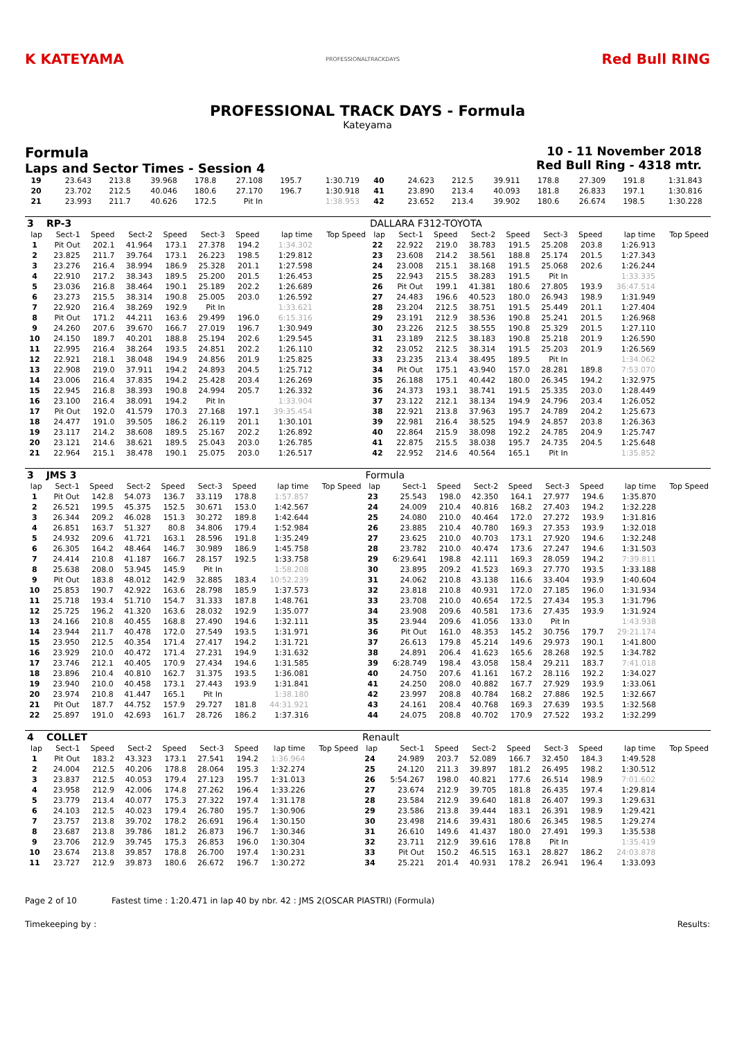K KATEYAMA
PROFESSIONALTRACKDAYS
Red Bull RING
PROFESSIONAL TRACK DAYS - Formula
Kateyama
Formula
Laps and Sector Times - Session 4
10 - 11 November 2018
Red Bull Ring - 4318 mtr.
| 19 | 23.643 | 213.8 | 39.968 | 178.8 | 27.108 | 195.7 | 1:30.719 | | 40 | 24.623 | 212.5 | 39.911 | 178.8 | 27.309 | 191.8 | 1:31.843 | |
| 20 | 23.702 | 212.5 | 40.046 | 180.6 | 27.170 | 196.7 | 1:30.918 | | 41 | 23.890 | 213.4 | 40.093 | 181.8 | 26.833 | 197.1 | 1:30.816 | |
| 21 | 23.993 | 211.7 | 40.626 | 172.5 | Pit In | | 1:38.953 | | 42 | 23.652 | 213.4 | 39.902 | 180.6 | 26.674 | 198.5 | 1:30.228 | |
| 3 | RP-3 | | | | | | | | DALLARA F312-TOYOTA | | | | | | | | |
| lap | Sect-1 | Speed | Sect-2 | Speed | Sect-3 | Speed | lap time | Top Speed | lap | Sect-1 | Speed | Sect-2 | Speed | Sect-3 | Speed | lap time | Top Speed |
| 1 | Pit Out | 202.1 | 41.964 | 173.1 | 27.378 | 194.2 | 1:34.302 | | 22 | 22.922 | 219.0 | 38.783 | 191.5 | 25.208 | 203.8 | 1:26.913 | |
| 2 | 23.825 | 211.7 | 39.764 | 173.1 | 26.223 | 198.5 | 1:29.812 | | 23 | 23.608 | 214.2 | 38.561 | 188.8 | 25.174 | 201.5 | 1:27.343 | |
| 3 | 23.276 | 216.4 | 38.994 | 186.9 | 25.328 | 201.1 | 1:27.598 | | 24 | 23.008 | 215.1 | 38.168 | 191.5 | 25.068 | 202.6 | 1:26.244 | |
| 4 | 22.910 | 217.2 | 38.343 | 189.5 | 25.200 | 201.5 | 1:26.453 | | 25 | 22.943 | 215.5 | 38.283 | 191.5 | Pit In | | 1:33.335 | |
| 5 | 23.036 | 216.8 | 38.464 | 190.1 | 25.189 | 202.2 | 1:26.689 | | 26 | Pit Out | 199.1 | 41.381 | 180.6 | 27.805 | 193.9 | 36:47.514 | |
| 6 | 23.273 | 215.5 | 38.314 | 190.8 | 25.005 | 203.0 | 1:26.592 | | 27 | 24.483 | 196.6 | 40.523 | 180.0 | 26.943 | 198.9 | 1:31.949 | |
| 7 | 22.920 | 216.4 | 38.269 | 192.9 | Pit In | | 1:33.621 | | 28 | 23.204 | 212.5 | 38.751 | 191.5 | 25.449 | 201.1 | 1:27.404 | |
| 8 | Pit Out | 171.2 | 44.211 | 163.6 | 29.499 | 196.0 | 6:15.316 | | 29 | 23.191 | 212.9 | 38.536 | 190.8 | 25.241 | 201.5 | 1:26.968 | |
| 9 | 24.260 | 207.6 | 39.670 | 166.7 | 27.019 | 196.7 | 1:30.949 | | 30 | 23.226 | 212.5 | 38.555 | 190.8 | 25.329 | 201.5 | 1:27.110 | |
| 10 | 24.150 | 189.7 | 40.201 | 188.8 | 25.194 | 202.6 | 1:29.545 | | 31 | 23.189 | 212.5 | 38.183 | 190.8 | 25.218 | 201.9 | 1:26.590 | |
| 11 | 22.995 | 216.4 | 38.264 | 193.5 | 24.851 | 202.2 | 1:26.110 | | 32 | 23.052 | 212.5 | 38.314 | 191.5 | 25.203 | 201.9 | 1:26.569 | |
| 12 | 22.921 | 218.1 | 38.048 | 194.9 | 24.856 | 201.9 | 1:25.825 | | 33 | 23.235 | 213.4 | 38.495 | 189.5 | Pit In | | 1:34.062 | |
| 13 | 22.908 | 219.0 | 37.911 | 194.2 | 24.893 | 204.5 | 1:25.712 | | 34 | Pit Out | 175.1 | 43.940 | 157.0 | 28.281 | 189.8 | 7:53.070 | |
| 14 | 23.006 | 216.4 | 37.835 | 194.2 | 25.428 | 203.4 | 1:26.269 | | 35 | 26.188 | 175.1 | 40.442 | 180.0 | 26.345 | 194.2 | 1:32.975 | |
| 15 | 22.945 | 216.8 | 38.393 | 190.8 | 24.994 | 205.7 | 1:26.332 | | 36 | 24.373 | 193.1 | 38.741 | 191.5 | 25.335 | 203.0 | 1:28.449 | |
| 16 | 23.100 | 216.4 | 38.091 | 194.2 | Pit In | | 1:33.904 | | 37 | 23.122 | 212.1 | 38.134 | 194.9 | 24.796 | 203.4 | 1:26.052 | |
| 17 | Pit Out | 192.0 | 41.579 | 170.3 | 27.168 | 197.1 | 39:35.454 | | 38 | 22.921 | 213.8 | 37.963 | 195.7 | 24.789 | 204.2 | 1:25.673 | |
| 18 | 24.477 | 191.0 | 39.505 | 186.2 | 26.119 | 201.1 | 1:30.101 | | 39 | 22.981 | 216.4 | 38.525 | 194.9 | 24.857 | 203.8 | 1:26.363 | |
| 19 | 23.117 | 214.2 | 38.608 | 189.5 | 25.167 | 202.2 | 1:26.892 | | 40 | 22.864 | 215.9 | 38.098 | 192.2 | 24.785 | 204.9 | 1:25.747 | |
| 20 | 23.121 | 214.6 | 38.621 | 189.5 | 25.043 | 203.0 | 1:26.785 | | 41 | 22.875 | 215.5 | 38.038 | 195.7 | 24.735 | 204.5 | 1:25.648 | |
| 21 | 22.964 | 215.1 | 38.478 | 190.1 | 25.075 | 203.0 | 1:26.517 | | 42 | 22.952 | 214.6 | 40.564 | 165.1 | Pit In | | 1:35.852 | |
| 3 | JMS 3 | | | | | | | | Formula | | | | | | | | |
| lap | Sect-1 | Speed | Sect-2 | Speed | Sect-3 | Speed | lap time | Top Speed | lap | Sect-1 | Speed | Sect-2 | Speed | Sect-3 | Speed | lap time | Top Speed |
| 1 | Pit Out | 142.8 | 54.073 | 136.7 | 33.119 | 178.8 | 1:57.857 | | 23 | 25.543 | 198.0 | 42.350 | 164.1 | 27.977 | 194.6 | 1:35.870 | |
| 2 | 26.521 | 199.5 | 45.375 | 152.5 | 30.671 | 153.0 | 1:42.567 | | 24 | 24.009 | 210.4 | 40.816 | 168.2 | 27.403 | 194.2 | 1:32.228 | |
| 3 | 26.344 | 209.2 | 46.028 | 151.3 | 30.272 | 189.8 | 1:42.644 | | 25 | 24.080 | 210.0 | 40.464 | 172.0 | 27.272 | 193.9 | 1:31.816 | |
| 4 | 26.851 | 163.7 | 51.327 | 80.8 | 34.806 | 179.4 | 1:52.984 | | 26 | 23.885 | 210.4 | 40.780 | 169.3 | 27.353 | 193.9 | 1:32.018 | |
| 5 | 24.932 | 209.6 | 41.721 | 163.1 | 28.596 | 191.8 | 1:35.249 | | 27 | 23.625 | 210.0 | 40.703 | 173.1 | 27.920 | 194.6 | 1:32.248 | |
| 6 | 26.305 | 164.2 | 48.464 | 146.7 | 30.989 | 186.9 | 1:45.758 | | 28 | 23.782 | 210.0 | 40.474 | 173.6 | 27.247 | 194.6 | 1:31.503 | |
| 7 | 24.414 | 210.8 | 41.187 | 166.7 | 28.157 | 192.5 | 1:33.758 | | 29 | 6:29.641 | 198.8 | 42.111 | 169.3 | 28.059 | 194.2 | 7:39.811 | |
| 8 | 25.638 | 208.0 | 53.945 | 145.9 | Pit In | | 1:58.208 | | 30 | 23.895 | 209.2 | 41.523 | 169.3 | 27.770 | 193.5 | 1:33.188 | |
| 9 | Pit Out | 183.8 | 48.012 | 142.9 | 32.885 | 183.4 | 10:52.239 | | 31 | 24.062 | 210.8 | 43.138 | 116.6 | 33.404 | 193.9 | 1:40.604 | |
| 10 | 25.853 | 190.7 | 42.922 | 163.6 | 28.798 | 185.9 | 1:37.573 | | 32 | 23.818 | 210.8 | 40.931 | 172.0 | 27.185 | 196.0 | 1:31.934 | |
| 11 | 25.718 | 193.4 | 51.710 | 154.7 | 31.333 | 187.8 | 1:48.761 | | 33 | 23.708 | 210.0 | 40.654 | 172.5 | 27.434 | 195.3 | 1:31.796 | |
| 12 | 25.725 | 196.2 | 41.320 | 163.6 | 28.032 | 192.9 | 1:35.077 | | 34 | 23.908 | 209.6 | 40.581 | 173.6 | 27.435 | 193.9 | 1:31.924 | |
| 13 | 24.166 | 210.8 | 40.455 | 168.8 | 27.490 | 194.6 | 1:32.111 | | 35 | 23.944 | 209.6 | 41.056 | 133.0 | Pit In | | 1:43.938 | |
| 14 | 23.944 | 211.7 | 40.478 | 172.0 | 27.549 | 193.5 | 1:31.971 | | 36 | Pit Out | 161.0 | 48.353 | 145.2 | 30.756 | 179.7 | 29:21.174 | |
| 15 | 23.950 | 212.5 | 40.354 | 171.4 | 27.417 | 194.2 | 1:31.721 | | 37 | 26.613 | 179.8 | 45.214 | 149.6 | 29.973 | 190.1 | 1:41.800 | |
| 16 | 23.929 | 210.0 | 40.472 | 171.4 | 27.231 | 194.9 | 1:31.632 | | 38 | 24.891 | 206.4 | 41.623 | 165.6 | 28.268 | 192.5 | 1:34.782 | |
| 17 | 23.746 | 212.1 | 40.405 | 170.9 | 27.434 | 194.6 | 1:31.585 | | 39 | 6:28.749 | 198.4 | 43.058 | 158.4 | 29.211 | 183.7 | 7:41.018 | |
| 18 | 23.896 | 210.4 | 40.810 | 162.7 | 31.375 | 193.5 | 1:36.081 | | 40 | 24.750 | 207.6 | 41.161 | 167.2 | 28.116 | 192.2 | 1:34.027 | |
| 19 | 23.940 | 210.0 | 40.458 | 173.1 | 27.443 | 193.9 | 1:31.841 | | 41 | 24.250 | 208.0 | 40.882 | 167.7 | 27.929 | 193.9 | 1:33.061 | |
| 20 | 23.974 | 210.8 | 41.447 | 165.1 | Pit In | | 1:38.180 | | 42 | 23.997 | 208.8 | 40.784 | 168.2 | 27.886 | 192.5 | 1:32.667 | |
| 21 | Pit Out | 187.7 | 44.752 | 157.9 | 29.727 | 181.8 | 44:31.921 | | 43 | 24.161 | 208.4 | 40.768 | 169.3 | 27.639 | 193.5 | 1:32.568 | |
| 22 | 25.897 | 191.0 | 42.693 | 161.7 | 28.726 | 186.2 | 1:37.316 | | 44 | 24.075 | 208.8 | 40.702 | 170.9 | 27.522 | 193.2 | 1:32.299 | |
| 4 | COLLET | | | | | | | | Renault | | | | | | | | |
| lap | Sect-1 | Speed | Sect-2 | Speed | Sect-3 | Speed | lap time | Top Speed | lap | Sect-1 | Speed | Sect-2 | Speed | Sect-3 | Speed | lap time | Top Speed |
| 1 | Pit Out | 183.2 | 43.323 | 173.1 | 27.541 | 194.2 | 1:36.964 | | 24 | 24.989 | 203.7 | 52.089 | 166.7 | 32.450 | 184.3 | 1:49.528 | |
| 2 | 24.004 | 212.5 | 40.206 | 178.8 | 28.064 | 195.3 | 1:32.274 | | 25 | 24.120 | 211.3 | 39.897 | 181.2 | 26.495 | 198.2 | 1:30.512 | |
| 3 | 23.837 | 212.5 | 40.053 | 179.4 | 27.123 | 195.7 | 1:31.013 | | 26 | 5:54.267 | 198.0 | 40.821 | 177.6 | 26.514 | 198.9 | 7:01.602 | |
| 4 | 23.958 | 212.9 | 42.006 | 174.8 | 27.262 | 196.4 | 1:33.226 | | 27 | 23.674 | 212.9 | 39.705 | 181.8 | 26.435 | 197.4 | 1:29.814 | |
| 5 | 23.779 | 213.4 | 40.077 | 175.3 | 27.322 | 197.4 | 1:31.178 | | 28 | 23.584 | 212.9 | 39.640 | 181.8 | 26.407 | 199.3 | 1:29.631 | |
| 6 | 24.103 | 212.5 | 40.023 | 179.4 | 26.780 | 195.7 | 1:30.906 | | 29 | 23.586 | 213.8 | 39.444 | 183.1 | 26.391 | 198.9 | 1:29.421 | |
| 7 | 23.757 | 213.8 | 39.702 | 178.2 | 26.691 | 196.4 | 1:30.150 | | 30 | 23.498 | 214.6 | 39.431 | 180.6 | 26.345 | 198.5 | 1:29.274 | |
| 8 | 23.687 | 213.8 | 39.786 | 181.2 | 26.873 | 196.7 | 1:30.346 | | 31 | 26.610 | 149.6 | 41.437 | 180.0 | 27.491 | 199.3 | 1:35.538 | |
| 9 | 23.706 | 212.9 | 39.745 | 175.3 | 26.853 | 196.0 | 1:30.304 | | 32 | 23.711 | 212.9 | 39.616 | 178.8 | Pit In | | 1:35.419 | |
| 10 | 23.674 | 213.8 | 39.857 | 178.8 | 26.700 | 197.4 | 1:30.231 | | 33 | Pit Out | 150.2 | 46.515 | 163.1 | 28.827 | 186.2 | 24:03.878 | |
| 11 | 23.727 | 212.9 | 39.873 | 180.6 | 26.672 | 196.7 | 1:30.272 | | 34 | 25.221 | 201.4 | 40.931 | 178.2 | 26.941 | 196.4 | 1:33.093 | |
Page 2 of 10 Fastest time : 1:20.471 in lap 40 by nbr. 42 : JMS 2(OSCAR PIASTRI) (Formula)
Timekeeping by : Results: